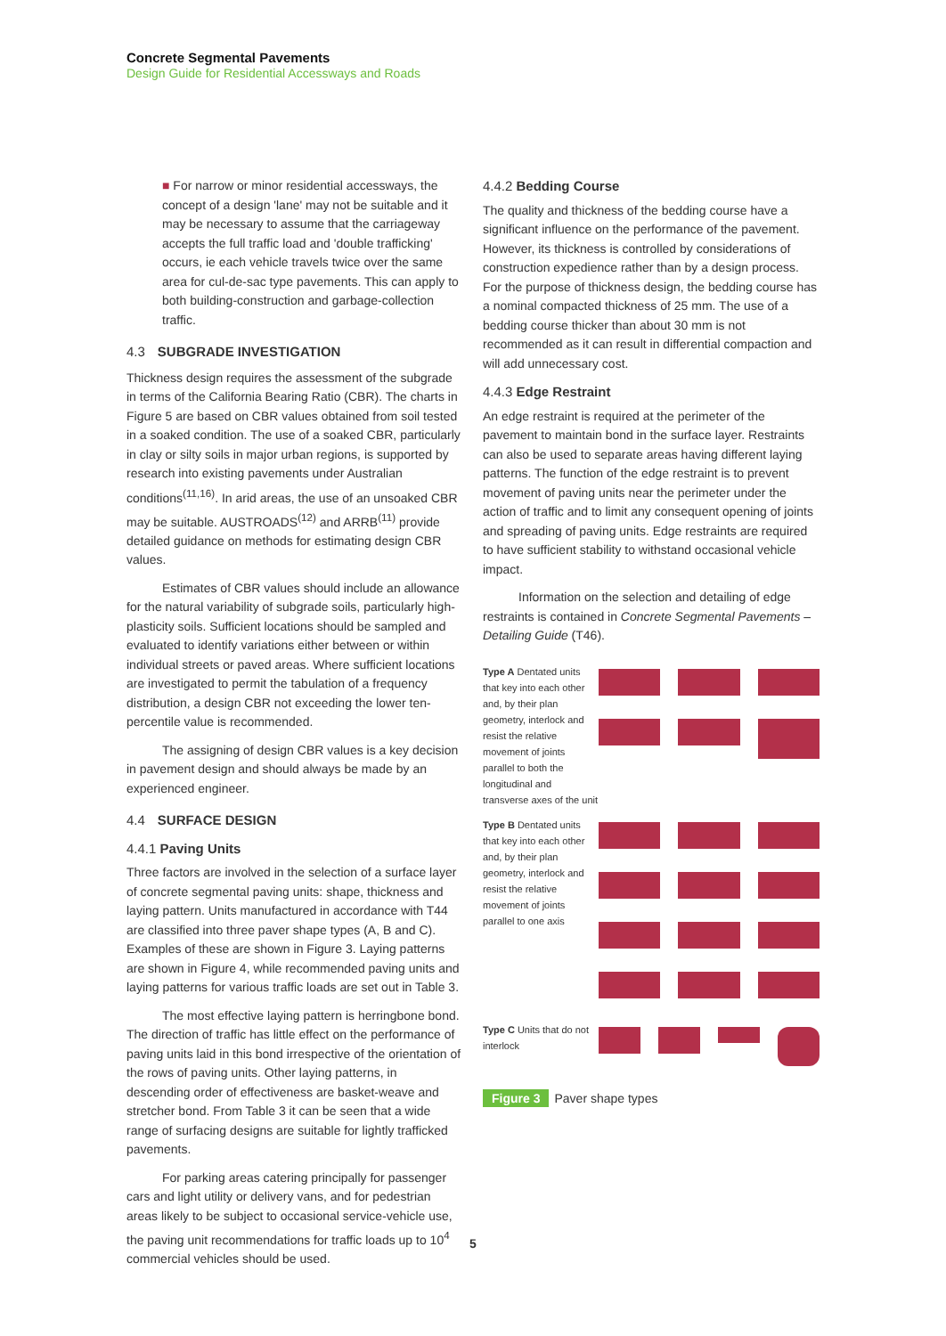Concrete Segmental Pavements
Design Guide for Residential Accessways and Roads
■ For narrow or minor residential accessways, the concept of a design 'lane' may not be suitable and it may be necessary to assume that the carriageway accepts the full traffic load and 'double trafficking' occurs, ie each vehicle travels twice over the same area for cul-de-sac type pavements. This can apply to both building-construction and garbage-collection traffic.
4.3 SUBGRADE INVESTIGATION
Thickness design requires the assessment of the subgrade in terms of the California Bearing Ratio (CBR). The charts in Figure 5 are based on CBR values obtained from soil tested in a soaked condition. The use of a soaked CBR, particularly in clay or silty soils in major urban regions, is supported by research into existing pavements under Australian conditions<sup>(11,16)</sup>. In arid areas, the use of an unsoaked CBR may be suitable. AUSTROADS<sup>(12)</sup> and ARRB<sup>(11)</sup> provide detailed guidance on methods for estimating design CBR values.
Estimates of CBR values should include an allowance for the natural variability of subgrade soils, particularly high-plasticity soils. Sufficient locations should be sampled and evaluated to identify variations either between or within individual streets or paved areas. Where sufficient locations are investigated to permit the tabulation of a frequency distribution, a design CBR not exceeding the lower ten-percentile value is recommended.
The assigning of design CBR values is a key decision in pavement design and should always be made by an experienced engineer.
4.4 SURFACE DESIGN
4.4.1 Paving Units
Three factors are involved in the selection of a surface layer of concrete segmental paving units: shape, thickness and laying pattern. Units manufactured in accordance with T44 are classified into three paver shape types (A, B and C). Examples of these are shown in Figure 3. Laying patterns are shown in Figure 4, while recommended paving units and laying patterns for various traffic loads are set out in Table 3.
The most effective laying pattern is herringbone bond. The direction of traffic has little effect on the performance of paving units laid in this bond irrespective of the orientation of the rows of paving units. Other laying patterns, in descending order of effectiveness are basket-weave and stretcher bond. From Table 3 it can be seen that a wide range of surfacing designs are suitable for lightly trafficked pavements.
For parking areas catering principally for passenger cars and light utility or delivery vans, and for pedestrian areas likely to be subject to occasional service-vehicle use, the paving unit recommendations for traffic loads up to 10<sup>4</sup> commercial vehicles should be used.
4.4.2 Bedding Course
The quality and thickness of the bedding course have a significant influence on the performance of the pavement. However, its thickness is controlled by considerations of construction expedience rather than by a design process. For the purpose of thickness design, the bedding course has a nominal compacted thickness of 25 mm. The use of a bedding course thicker than about 30 mm is not recommended as it can result in differential compaction and will add unnecessary cost.
4.4.3 Edge Restraint
An edge restraint is required at the perimeter of the pavement to maintain bond in the surface layer. Restraints can also be used to separate areas having different laying patterns. The function of the edge restraint is to prevent movement of paving units near the perimeter under the action of traffic and to limit any consequent opening of joints and spreading of paving units. Edge restraints are required to have sufficient stability to withstand occasional vehicle impact.
Information on the selection and detailing of edge restraints is contained in Concrete Segmental Pavements – Detailing Guide (T46).
Type A Dentated units that key into each other and, by their plan geometry, interlock and resist the relative movement of joints parallel to both the longitudinal and transverse axes of the unit
Type B Dentated units that key into each other and, by their plan geometry, interlock and resist the relative movement of joints parallel to one axis
Type C Units that do not interlock
Figure 3 Paver shape types
5